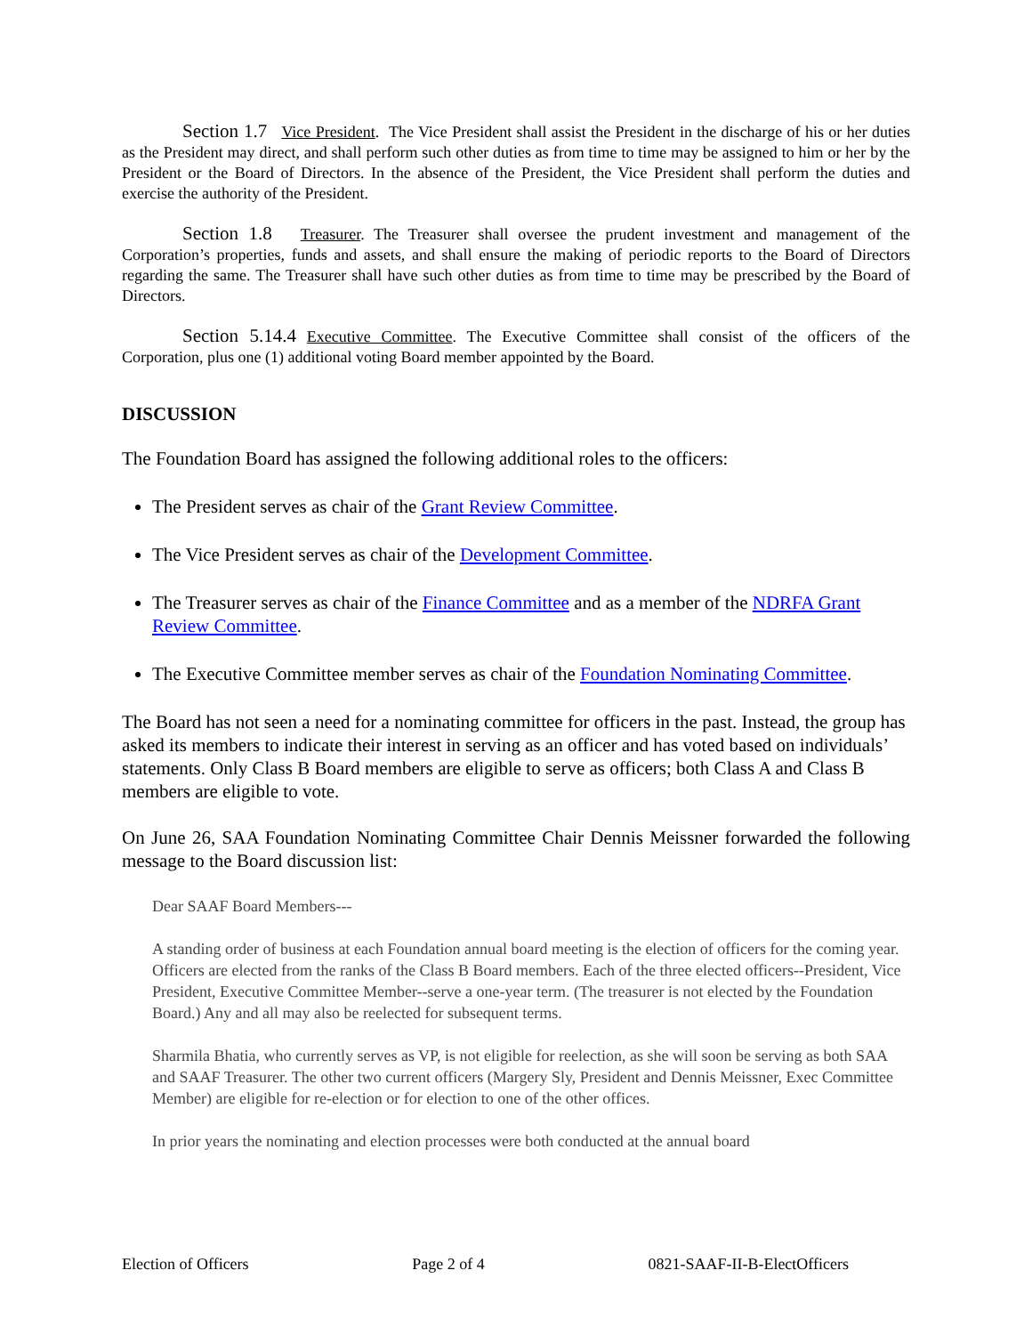Section 1.7 Vice President. The Vice President shall assist the President in the discharge of his or her duties as the President may direct, and shall perform such other duties as from time to time may be assigned to him or her by the President or the Board of Directors. In the absence of the President, the Vice President shall perform the duties and exercise the authority of the President.
Section 1.8 Treasurer. The Treasurer shall oversee the prudent investment and management of the Corporation’s properties, funds and assets, and shall ensure the making of periodic reports to the Board of Directors regarding the same. The Treasurer shall have such other duties as from time to time may be prescribed by the Board of Directors.
Section 5.14.4 Executive Committee. The Executive Committee shall consist of the officers of the Corporation, plus one (1) additional voting Board member appointed by the Board.
DISCUSSION
The Foundation Board has assigned the following additional roles to the officers:
The President serves as chair of the Grant Review Committee.
The Vice President serves as chair of the Development Committee.
The Treasurer serves as chair of the Finance Committee and as a member of the NDRFA Grant Review Committee.
The Executive Committee member serves as chair of the Foundation Nominating Committee.
The Board has not seen a need for a nominating committee for officers in the past. Instead, the group has asked its members to indicate their interest in serving as an officer and has voted based on individuals’ statements. Only Class B Board members are eligible to serve as officers; both Class A and Class B members are eligible to vote.
On June 26, SAA Foundation Nominating Committee Chair Dennis Meissner forwarded the following message to the Board discussion list:
Dear SAAF Board Members---
A standing order of business at each Foundation annual board meeting is the election of officers for the coming year. Officers are elected from the ranks of the Class B Board members. Each of the three elected officers--President, Vice President, Executive Committee Member--serve a one-year term. (The treasurer is not elected by the Foundation Board.) Any and all may also be reelected for subsequent terms.
Sharmila Bhatia, who currently serves as VP, is not eligible for reelection, as she will soon be serving as both SAA and SAAF Treasurer. The other two current officers (Margery Sly, President and Dennis Meissner, Exec Committee Member) are eligible for re-election or for election to one of the other offices.
In prior years the nominating and election processes were both conducted at the annual board
Election of Officers Page 2 of 4 0821-SAAF-II-B-ElectOfficers